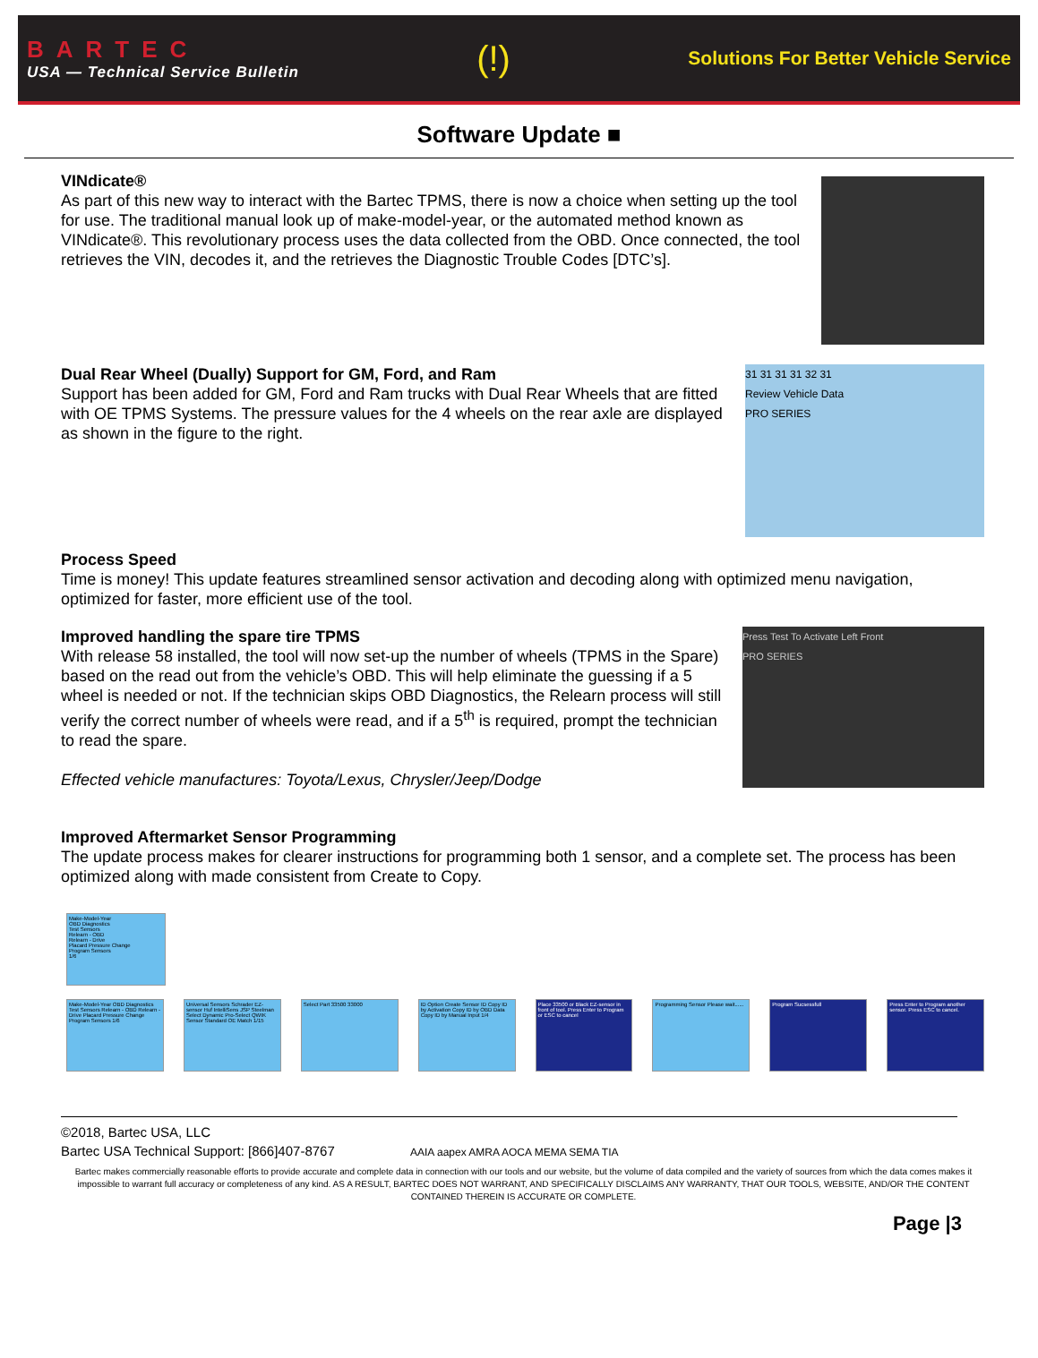BARTEC
USA — Technical Service Bulletin
(!)
Solutions For Better Vehicle Service
Software Update ■
VINdicate®
As part of this new way to interact with the Bartec TPMS, there is now a choice when setting up the tool for use. The traditional manual look up of make-model-year, or the automated method known as VINdicate®. This revolutionary process uses the data collected from the OBD. Once connected, the tool retrieves the VIN, decodes it, and the retrieves the Diagnostic Trouble Codes [DTC’s].
31 31 31 31 32 31
Review Vehicle Data
PRO SERIES
Dual Rear Wheel (Dually) Support for GM, Ford, and Ram
Support has been added for GM, Ford and Ram trucks with Dual Rear Wheels that are fitted with OE TPMS Systems. The pressure values for the 4 wheels on the rear axle are displayed as shown in the figure to the right.
Process Speed
Time is money! This update features streamlined sensor activation and decoding along with optimized menu navigation, optimized for faster, more efficient use of the tool.
Press Test To Activate Left Front
PRO SERIES
Improved handling the spare tire TPMS
With release 58 installed, the tool will now set-up the number of wheels (TPMS in the Spare) based on the read out from the vehicle’s OBD. This will help eliminate the guessing if a 5 wheel is needed or not. If the technician skips OBD Diagnostics, the Relearn process will still verify the correct number of wheels were read, and if a 5<sup>th</sup> is required, prompt the technician to read the spare.
Effected vehicle manufactures: Toyota/Lexus, Chrysler/Jeep/Dodge
Improved Aftermarket Sensor Programming
The update process makes for clearer instructions for programming both 1 sensor, and a complete set. The process has been optimized along with made consistent from Create to Copy.
Make-Model-Year
OBD Diagnostics
Test Sensors
Relearn - OBD
Relearn - Drive
Placard Pressure Change
Program Sensors
1/6
Make-Model-Year OBD Diagnostics Test Sensors Relearn - OBD Relearn - Drive Placard Pressure Change Program Sensors 1/6
Universal Sensors Schrader EZ-sensor Huf IntelliSens JSP Steelman Select Dynamic Pro-Select QWIK Sensor Standard OE Match 1/15
Select Part 33500 33000 ID Option Create Sensor ID Copy ID by Activation Copy ID by OBD Data Copy ID by Manual Input 1/4
Place 33500 or Black EZ-sensor in front of tool. Press Enter to Program or ESC to cancel
Programming Sensor Please wait......
Program Sucsessfull Press Enter to Program another sensor. Press ESC to cancel.
©2018, Bartec USA, LLC
Bartec USA Technical Support: [866]407-8767 AAIA aapex AMRA AOCA MEMA SEMA TIA
Bartec makes commercially reasonable efforts to provide accurate and complete data in connection with our tools and our website, but the volume of data compiled and the variety of sources from which the data comes makes it impossible to warrant full accuracy or completeness of any kind. AS A RESULT, BARTEC DOES NOT WARRANT, AND SPECIFICALLY DISCLAIMS ANY WARRANTY, THAT OUR TOOLS, WEBSITE, AND/OR THE CONTENT CONTAINED THEREIN IS ACCURATE OR COMPLETE.
Page |3